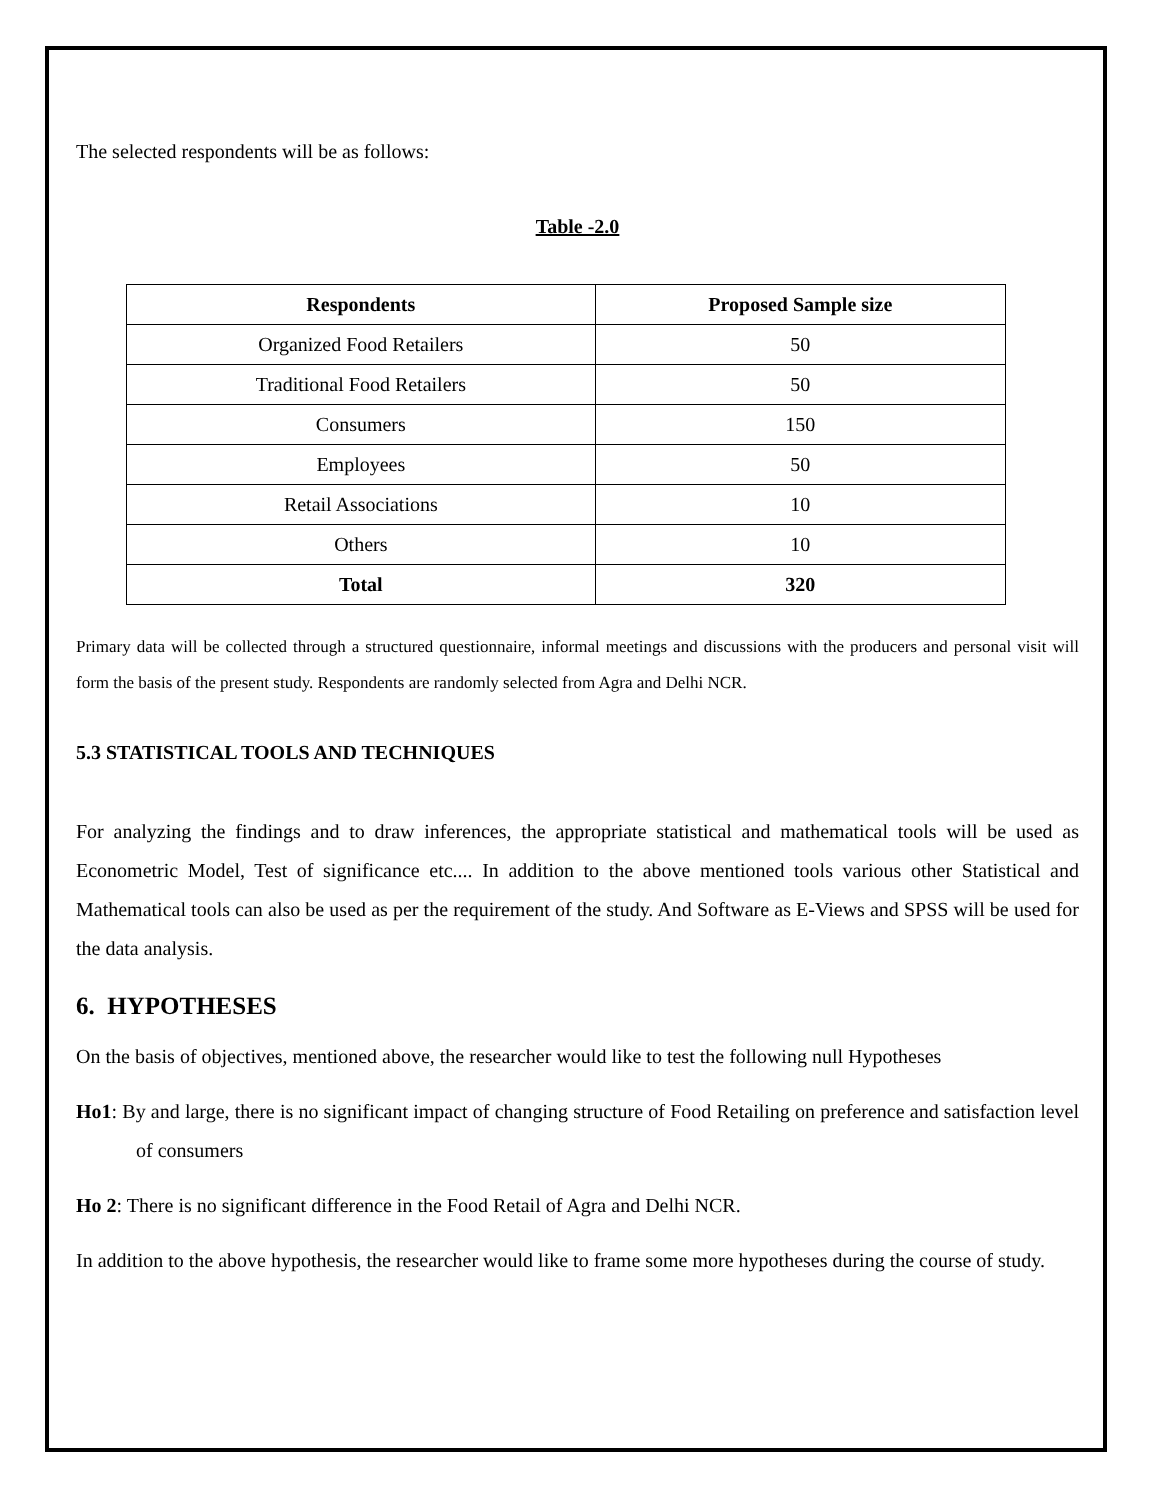The selected respondents will be as follows:
Table -2.0
| Respondents | Proposed Sample size |
| --- | --- |
| Organized Food Retailers | 50 |
| Traditional Food Retailers | 50 |
| Consumers | 150 |
| Employees | 50 |
| Retail Associations | 10 |
| Others | 10 |
| Total | 320 |
Primary data will be collected through a structured questionnaire, informal meetings and discussions with the producers and personal visit will form the basis of the present study. Respondents are randomly selected from Agra and Delhi NCR.
5.3 STATISTICAL TOOLS AND TECHNIQUES
For analyzing the findings and to draw inferences, the appropriate statistical and mathematical tools will be used as Econometric Model, Test of significance etc.... In addition to the above mentioned tools various other Statistical and Mathematical tools can also be used as per the requirement of the study. And Software as E-Views and SPSS will be used for the data analysis.
6. HYPOTHESES
On the basis of objectives, mentioned above, the researcher would like to test the following null Hypotheses
Ho1: By and large, there is no significant impact of changing structure of Food Retailing on preference and satisfaction level of consumers
Ho 2: There is no significant difference in the Food Retail of Agra and Delhi NCR.
In addition to the above hypothesis, the researcher would like to frame some more hypotheses during the course of study.